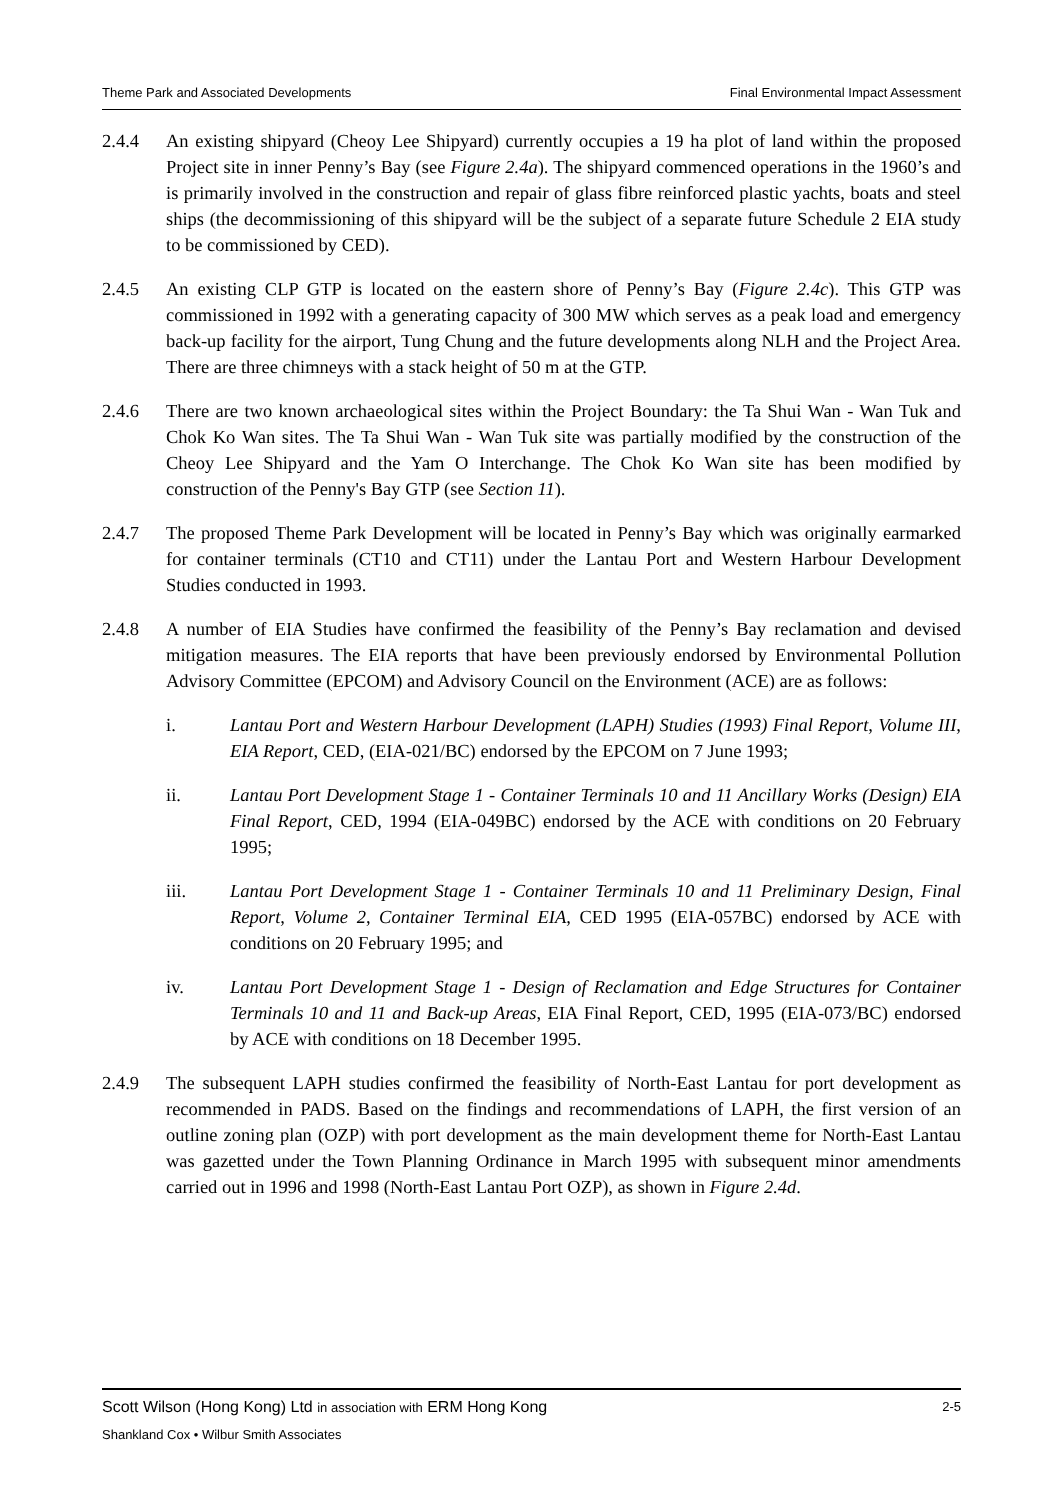Theme Park and Associated Developments Final Environmental Impact Assessment
2.4.4 An existing shipyard (Cheoy Lee Shipyard) currently occupies a 19 ha plot of land within the proposed Project site in inner Penny’s Bay (see Figure 2.4a). The shipyard commenced operations in the 1960’s and is primarily involved in the construction and repair of glass fibre reinforced plastic yachts, boats and steel ships (the decommissioning of this shipyard will be the subject of a separate future Schedule 2 EIA study to be commissioned by CED).
2.4.5 An existing CLP GTP is located on the eastern shore of Penny’s Bay (Figure 2.4c). This GTP was commissioned in 1992 with a generating capacity of 300 MW which serves as a peak load and emergency back-up facility for the airport, Tung Chung and the future developments along NLH and the Project Area. There are three chimneys with a stack height of 50 m at the GTP.
2.4.6 There are two known archaeological sites within the Project Boundary: the Ta Shui Wan - Wan Tuk and Chok Ko Wan sites. The Ta Shui Wan - Wan Tuk site was partially modified by the construction of the Cheoy Lee Shipyard and the Yam O Interchange. The Chok Ko Wan site has been modified by construction of the Penny's Bay GTP (see Section 11).
2.4.7 The proposed Theme Park Development will be located in Penny’s Bay which was originally earmarked for container terminals (CT10 and CT11) under the Lantau Port and Western Harbour Development Studies conducted in 1993.
2.4.8 A number of EIA Studies have confirmed the feasibility of the Penny’s Bay reclamation and devised mitigation measures. The EIA reports that have been previously endorsed by Environmental Pollution Advisory Committee (EPCOM) and Advisory Council on the Environment (ACE) are as follows:
i. Lantau Port and Western Harbour Development (LAPH) Studies (1993) Final Report, Volume III, EIA Report, CED, (EIA-021/BC) endorsed by the EPCOM on 7 June 1993;
ii. Lantau Port Development Stage 1 - Container Terminals 10 and 11 Ancillary Works (Design) EIA Final Report, CED, 1994 (EIA-049BC) endorsed by the ACE with conditions on 20 February 1995;
iii. Lantau Port Development Stage 1 - Container Terminals 10 and 11 Preliminary Design, Final Report, Volume 2, Container Terminal EIA, CED 1995 (EIA-057BC) endorsed by ACE with conditions on 20 February 1995; and
iv. Lantau Port Development Stage 1 - Design of Reclamation and Edge Structures for Container Terminals 10 and 11 and Back-up Areas, EIA Final Report, CED, 1995 (EIA-073/BC) endorsed by ACE with conditions on 18 December 1995.
2.4.9 The subsequent LAPH studies confirmed the feasibility of North-East Lantau for port development as recommended in PADS. Based on the findings and recommendations of LAPH, the first version of an outline zoning plan (OZP) with port development as the main development theme for North-East Lantau was gazetted under the Town Planning Ordinance in March 1995 with subsequent minor amendments carried out in 1996 and 1998 (North-East Lantau Port OZP), as shown in Figure 2.4d.
2-5 Scott Wilson (Hong Kong) Ltd in association with ERM Hong Kong
Shankland Cox • Wilbur Smith Associates